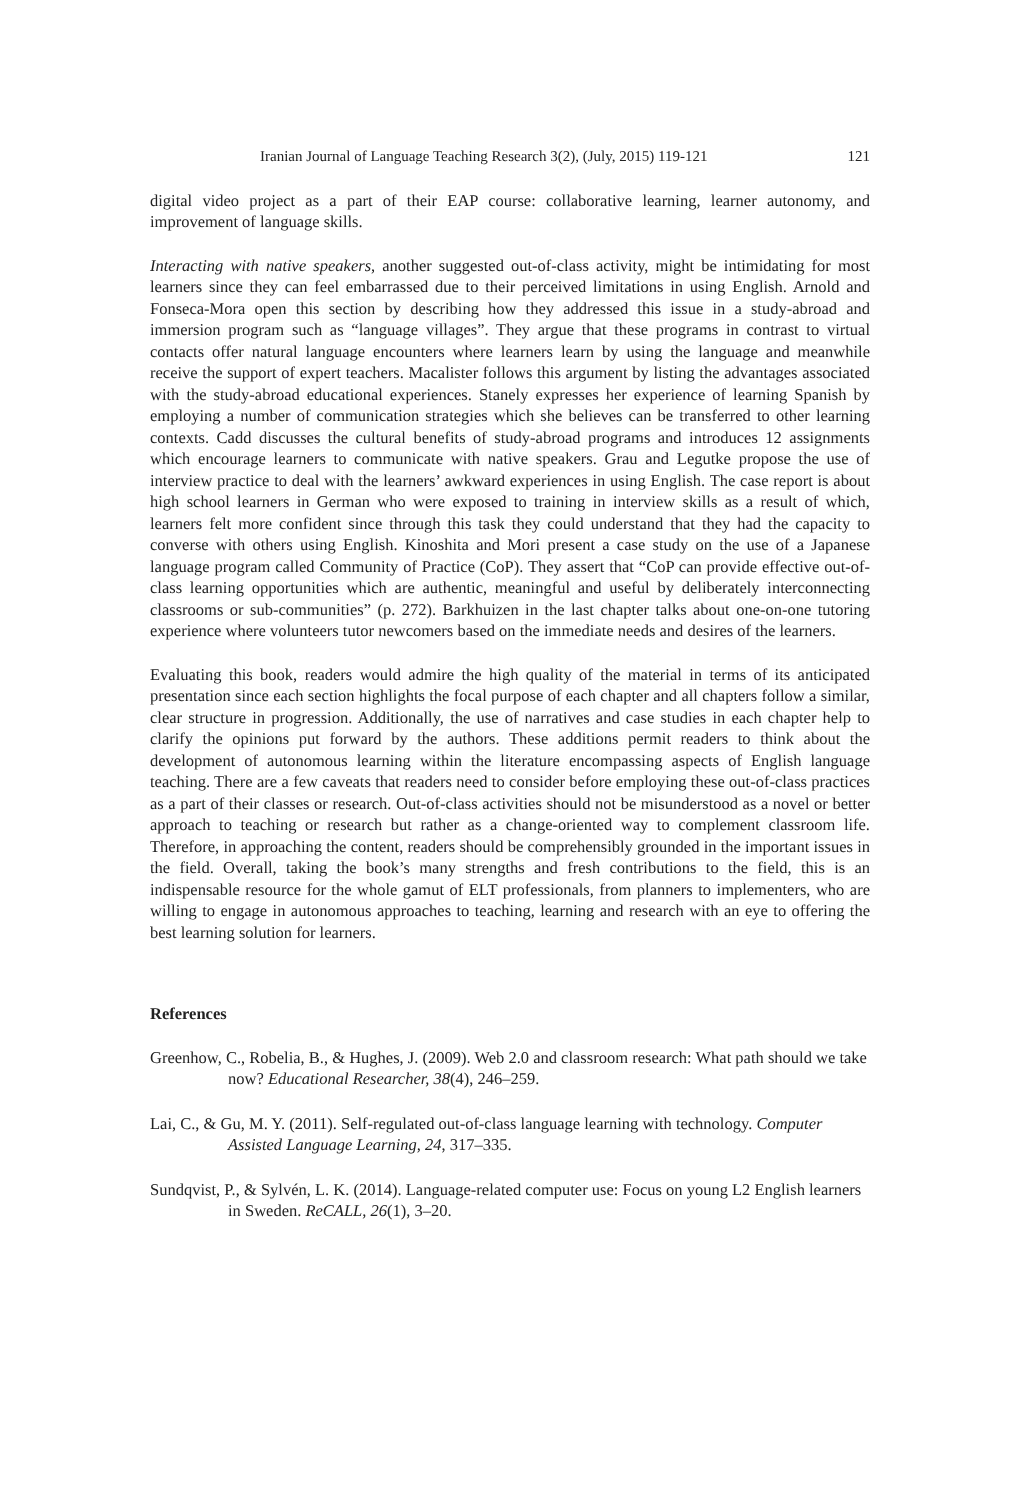Iranian Journal of Language Teaching Research 3(2), (July, 2015) 119-121 121
digital video project as a part of their EAP course: collaborative learning, learner autonomy, and improvement of language skills.
Interacting with native speakers, another suggested out-of-class activity, might be intimidating for most learners since they can feel embarrassed due to their perceived limitations in using English. Arnold and Fonseca-Mora open this section by describing how they addressed this issue in a study-abroad and immersion program such as “language villages”. They argue that these programs in contrast to virtual contacts offer natural language encounters where learners learn by using the language and meanwhile receive the support of expert teachers. Macalister follows this argument by listing the advantages associated with the study-abroad educational experiences. Stanely expresses her experience of learning Spanish by employing a number of communication strategies which she believes can be transferred to other learning contexts. Cadd discusses the cultural benefits of study-abroad programs and introduces 12 assignments which encourage learners to communicate with native speakers. Grau and Legutke propose the use of interview practice to deal with the learners’ awkward experiences in using English. The case report is about high school learners in German who were exposed to training in interview skills as a result of which, learners felt more confident since through this task they could understand that they had the capacity to converse with others using English. Kinoshita and Mori present a case study on the use of a Japanese language program called Community of Practice (CoP). They assert that “CoP can provide effective out-of-class learning opportunities which are authentic, meaningful and useful by deliberately interconnecting classrooms or sub-communities” (p. 272). Barkhuizen in the last chapter talks about one-on-one tutoring experience where volunteers tutor newcomers based on the immediate needs and desires of the learners.
Evaluating this book, readers would admire the high quality of the material in terms of its anticipated presentation since each section highlights the focal purpose of each chapter and all chapters follow a similar, clear structure in progression. Additionally, the use of narratives and case studies in each chapter help to clarify the opinions put forward by the authors. These additions permit readers to think about the development of autonomous learning within the literature encompassing aspects of English language teaching. There are a few caveats that readers need to consider before employing these out-of-class practices as a part of their classes or research. Out-of-class activities should not be misunderstood as a novel or better approach to teaching or research but rather as a change-oriented way to complement classroom life. Therefore, in approaching the content, readers should be comprehensibly grounded in the important issues in the field. Overall, taking the book’s many strengths and fresh contributions to the field, this is an indispensable resource for the whole gamut of ELT professionals, from planners to implementers, who are willing to engage in autonomous approaches to teaching, learning and research with an eye to offering the best learning solution for learners.
References
Greenhow, C., Robelia, B., & Hughes, J. (2009). Web 2.0 and classroom research: What path should we take now? Educational Researcher, 38(4), 246–259.
Lai, C., & Gu, M. Y. (2011). Self-regulated out-of-class language learning with technology. Computer Assisted Language Learning, 24, 317–335.
Sundqvist, P., & Sylvén, L. K. (2014). Language-related computer use: Focus on young L2 English learners in Sweden. ReCALL, 26(1), 3–20.